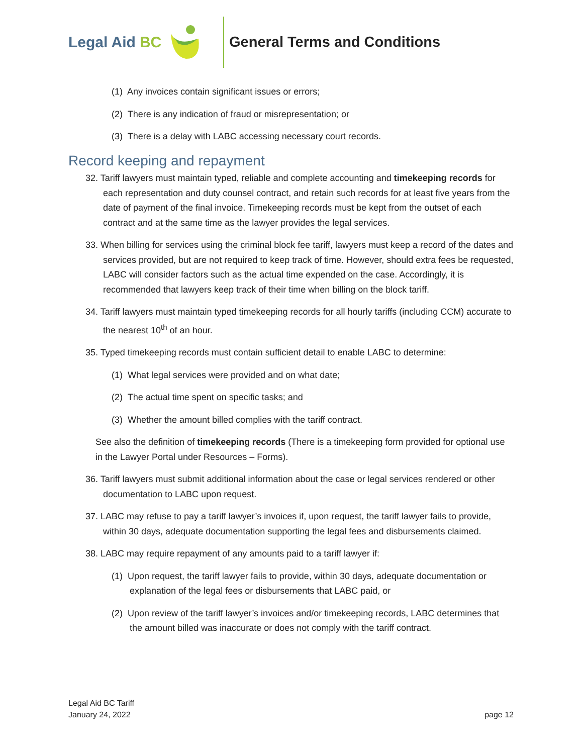Legal Aid BC General Terms and Conditions
(1) Any invoices contain significant issues or errors;
(2) There is any indication of fraud or misrepresentation; or
(3) There is a delay with LABC accessing necessary court records.
Record keeping and repayment
32. Tariff lawyers must maintain typed, reliable and complete accounting and timekeeping records for each representation and duty counsel contract, and retain such records for at least five years from the date of payment of the final invoice. Timekeeping records must be kept from the outset of each contract and at the same time as the lawyer provides the legal services.
33. When billing for services using the criminal block fee tariff, lawyers must keep a record of the dates and services provided, but are not required to keep track of time. However, should extra fees be requested, LABC will consider factors such as the actual time expended on the case. Accordingly, it is recommended that lawyers keep track of their time when billing on the block tariff.
34. Tariff lawyers must maintain typed timekeeping records for all hourly tariffs (including CCM) accurate to the nearest 10<sup>th</sup> of an hour.
35. Typed timekeeping records must contain sufficient detail to enable LABC to determine:
(1) What legal services were provided and on what date;
(2) The actual time spent on specific tasks; and
(3) Whether the amount billed complies with the tariff contract.
See also the definition of timekeeping records (There is a timekeeping form provided for optional use in the Lawyer Portal under Resources – Forms).
36. Tariff lawyers must submit additional information about the case or legal services rendered or other documentation to LABC upon request.
37. LABC may refuse to pay a tariff lawyer’s invoices if, upon request, the tariff lawyer fails to provide, within 30 days, adequate documentation supporting the legal fees and disbursements claimed.
38. LABC may require repayment of any amounts paid to a tariff lawyer if:
(1) Upon request, the tariff lawyer fails to provide, within 30 days, adequate documentation or explanation of the legal fees or disbursements that LABC paid, or
(2) Upon review of the tariff lawyer’s invoices and/or timekeeping records, LABC determines that the amount billed was inaccurate or does not comply with the tariff contract.
Legal Aid BC Tariff
January 24, 2022
page 12